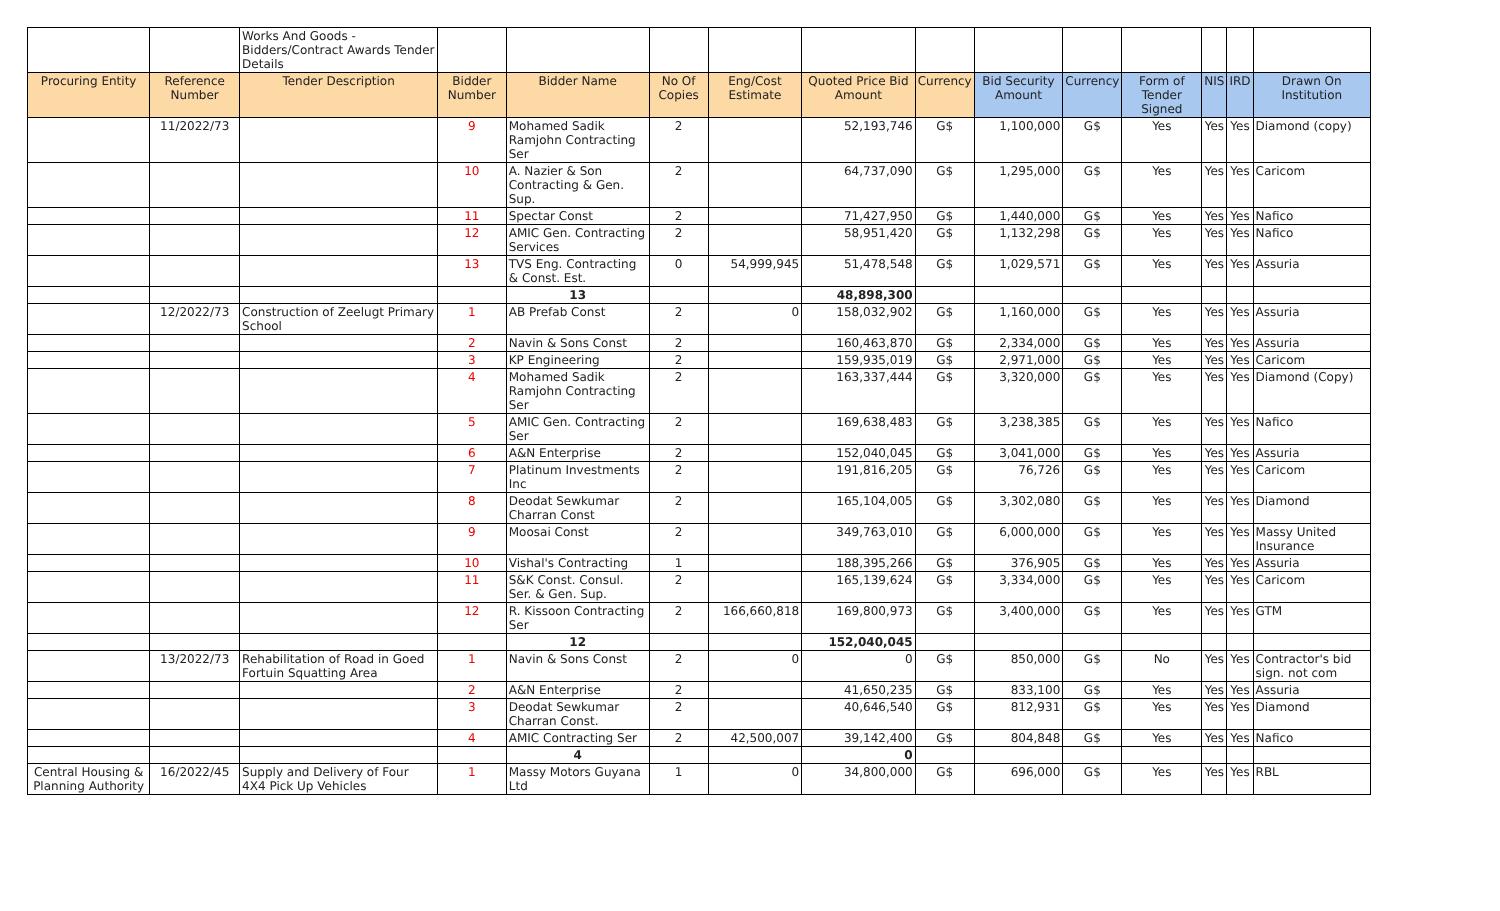| | | Works And Goods - Bidders/Contract Awards Tender Details | | | | | | | | | | | | |
| Procuring Entity | Reference Number | Tender Description | Bidder Number | Bidder Name | No Of Copies | Eng/Cost Estimate | Quoted Price Bid Amount | Currency | Bid Security Amount | Currency | Form of Tender Signed | NIS | IRD | Drawn On Institution |
| | 11/2022/73 | | 9 | Mohamed Sadik Ramjohn Contracting Ser | 2 | | 52,193,746 | G$ | 1,100,000 | G$ | Yes | Yes | Yes | Diamond (copy) |
| | | | 10 | A. Nazier & Son Contracting & Gen. Sup. | 2 | | 64,737,090 | G$ | 1,295,000 | G$ | Yes | Yes | Yes | Caricom |
| | | | 11 | Spectar Const | 2 | | 71,427,950 | G$ | 1,440,000 | G$ | Yes | Yes | Yes | Nafico |
| | | | 12 | AMIC Gen. Contracting Services | 2 | | 58,951,420 | G$ | 1,132,298 | G$ | Yes | Yes | Yes | Nafico |
| | | | 13 | TVS Eng. Contracting & Const. Est. | 0 | 54,999,945 | 51,478,548 | G$ | 1,029,571 | G$ | Yes | Yes | Yes | Assuria |
| | | | | 13 | | | 48,898,300 | | | | | | | |
| | 12/2022/73 | Construction of Zeelugt Primary School | 1 | AB Prefab Const | 2 | 0 | 158,032,902 | G$ | 1,160,000 | G$ | Yes | Yes | Yes | Assuria |
| | | | 2 | Navin & Sons Const | 2 | | 160,463,870 | G$ | 2,334,000 | G$ | Yes | Yes | Yes | Assuria |
| | | | 3 | KP Engineering | 2 | | 159,935,019 | G$ | 2,971,000 | G$ | Yes | Yes | Yes | Caricom |
| | | | 4 | Mohamed Sadik Ramjohn Contracting Ser | 2 | | 163,337,444 | G$ | 3,320,000 | G$ | Yes | Yes | Yes | Diamond (Copy) |
| | | | 5 | AMIC Gen. Contracting Ser | 2 | | 169,638,483 | G$ | 3,238,385 | G$ | Yes | Yes | Yes | Nafico |
| | | | 6 | A&N Enterprise | 2 | | 152,040,045 | G$ | 3,041,000 | G$ | Yes | Yes | Yes | Assuria |
| | | | 7 | Platinum Investments Inc | 2 | | 191,816,205 | G$ | 76,726 | G$ | Yes | Yes | Yes | Caricom |
| | | | 8 | Deodat Sewkumar Charran Const | 2 | | 165,104,005 | G$ | 3,302,080 | G$ | Yes | Yes | Yes | Diamond |
| | | | 9 | Moosai Const | 2 | | 349,763,010 | G$ | 6,000,000 | G$ | Yes | Yes | Yes | Massy United Insurance |
| | | | 10 | Vishal's Contracting | 1 | | 188,395,266 | G$ | 376,905 | G$ | Yes | Yes | Yes | Assuria |
| | | | 11 | S&K Const. Consul. Ser. & Gen. Sup. | 2 | | 165,139,624 | G$ | 3,334,000 | G$ | Yes | Yes | Yes | Caricom |
| | | | 12 | R. Kissoon Contracting Ser | 2 | 166,660,818 | 169,800,973 | G$ | 3,400,000 | G$ | Yes | Yes | Yes | GTM |
| | | | | 12 | | | 152,040,045 | | | | | | | |
| | 13/2022/73 | Rehabilitation of Road in Goed Fortuin Squatting Area | 1 | Navin & Sons Const | 2 | 0 | 0 | G$ | 850,000 | G$ | No | Yes | Yes | Contractor's bid sign. not com |
| | | | 2 | A&N Enterprise | 2 | | 41,650,235 | G$ | 833,100 | G$ | Yes | Yes | Yes | Assuria |
| | | | 3 | Deodat Sewkumar Charran Const. | 2 | | 40,646,540 | G$ | 812,931 | G$ | Yes | Yes | Yes | Diamond |
| | | | 4 | AMIC Contracting Ser | 2 | 42,500,007 | 39,142,400 | G$ | 804,848 | G$ | Yes | Yes | Yes | Nafico |
| | | | | 4 | | | 0 | | | | | | | |
| Central Housing & Planning Authority | 16/2022/45 | Supply and Delivery of Four 4X4 Pick Up Vehicles | 1 | Massy Motors Guyana Ltd | 1 | 0 | 34,800,000 | G$ | 696,000 | G$ | Yes | Yes | Yes | RBL |